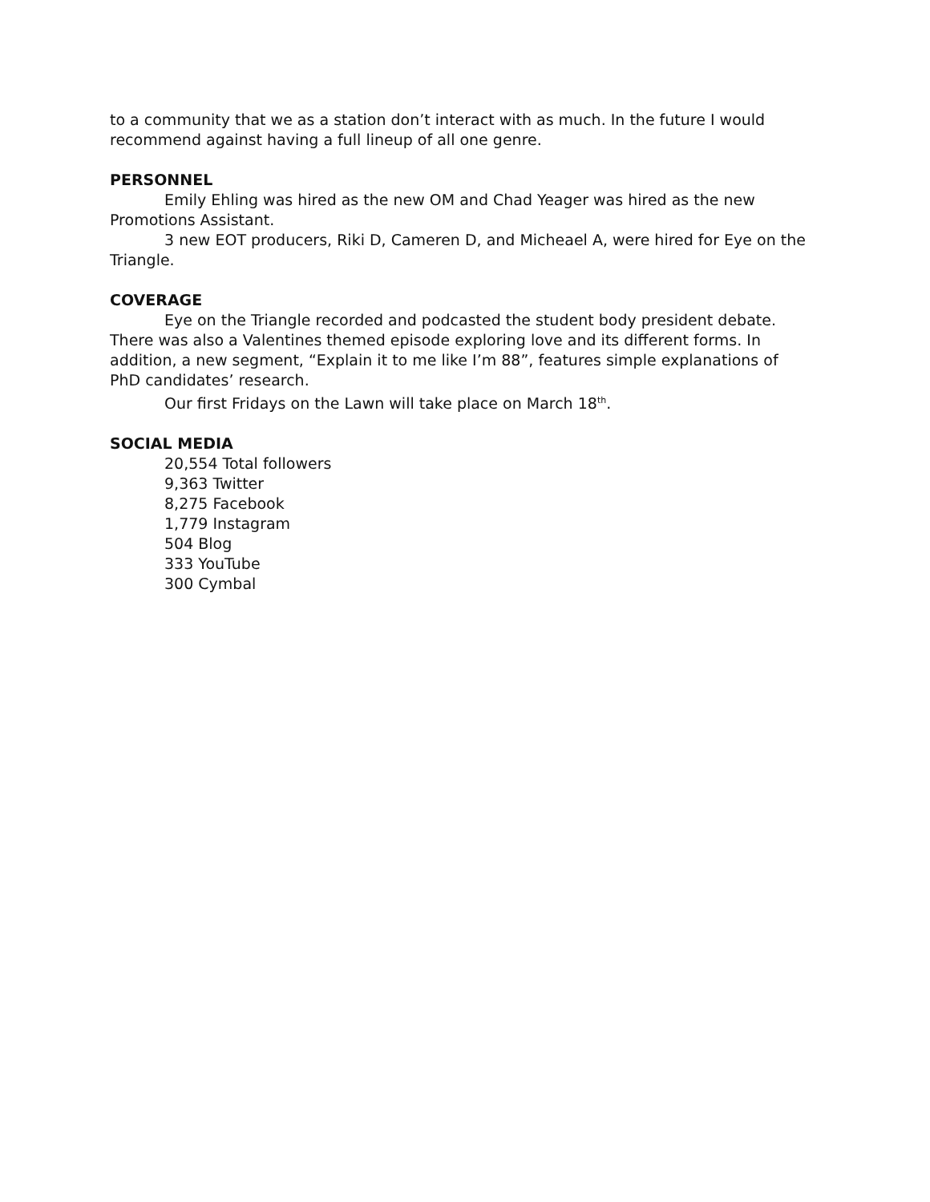to a community that we as a station don’t interact with as much. In the future I would recommend against having a full lineup of all one genre.
PERSONNEL
Emily Ehling was hired as the new OM and Chad Yeager was hired as the new Promotions Assistant.
3 new EOT producers, Riki D, Cameren D, and Micheael A, were hired for Eye on the Triangle.
COVERAGE
Eye on the Triangle recorded and podcasted the student body president debate. There was also a Valentines themed episode exploring love and its different forms. In addition, a new segment, “Explain it to me like I’m 88”, features simple explanations of PhD candidates’ research.
Our first Fridays on the Lawn will take place on March 18<sup>th</sup>.
SOCIAL MEDIA
20,554 Total followers
9,363 Twitter
8,275 Facebook
1,779 Instagram
504 Blog
333 YouTube
300 Cymbal